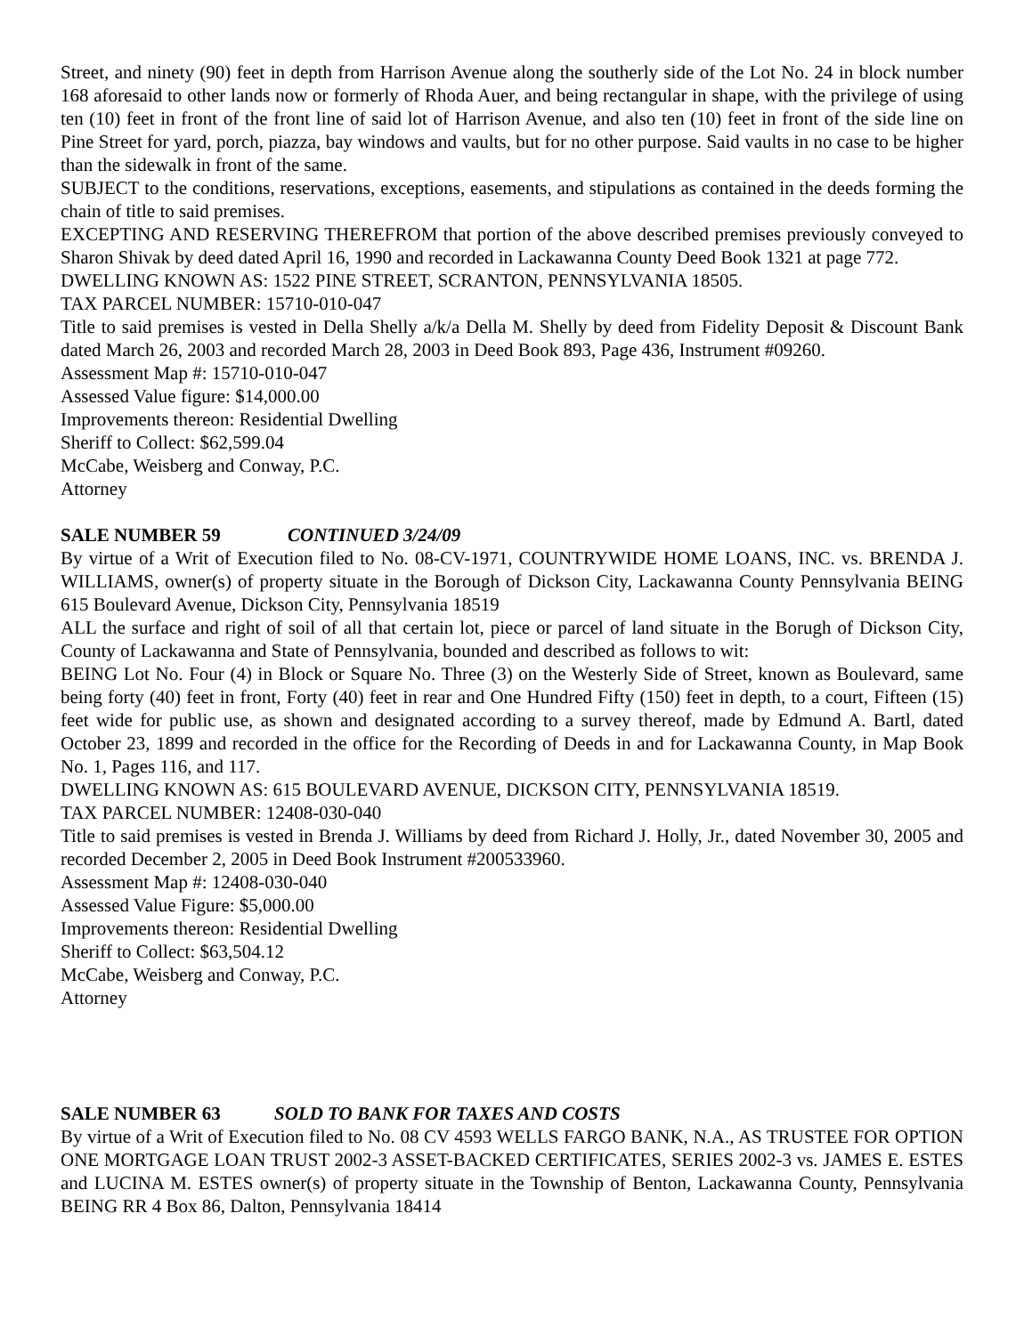Street, and ninety (90) feet in depth from Harrison Avenue along the southerly side of the Lot No. 24 in block number 168 aforesaid to other lands now or formerly of Rhoda Auer, and being rectangular in shape, with the privilege of using ten (10) feet in front of the front line of said lot of Harrison Avenue, and also ten (10) feet in front of the side line on Pine Street for yard, porch, piazza, bay windows and vaults, but for no other purpose. Said vaults in no case to be higher than the sidewalk in front of the same.
SUBJECT to the conditions, reservations, exceptions, easements, and stipulations as contained in the deeds forming the chain of title to said premises.
EXCEPTING AND RESERVING THEREFROM that portion of the above described premises previously conveyed to Sharon Shivak by deed dated April 16, 1990 and recorded in Lackawanna County Deed Book 1321 at page 772.
DWELLING KNOWN AS: 1522 PINE STREET, SCRANTON, PENNSYLVANIA 18505.
TAX PARCEL NUMBER: 15710-010-047
Title to said premises is vested in Della Shelly a/k/a Della M. Shelly by deed from Fidelity Deposit & Discount Bank dated March 26, 2003 and recorded March 28, 2003 in Deed Book 893, Page 436, Instrument #09260.
Assessment Map #: 15710-010-047
Assessed Value figure: $14,000.00
Improvements thereon: Residential Dwelling
Sheriff to Collect: $62,599.04
McCabe, Weisberg and Conway, P.C.
Attorney
SALE NUMBER 59 CONTINUED 3/24/09
By virtue of a Writ of Execution filed to No. 08-CV-1971, COUNTRYWIDE HOME LOANS, INC. vs. BRENDA J. WILLIAMS, owner(s) of property situate in the Borough of Dickson City, Lackawanna County Pennsylvania BEING 615 Boulevard Avenue, Dickson City, Pennsylvania 18519
ALL the surface and right of soil of all that certain lot, piece or parcel of land situate in the Borugh of Dickson City, County of Lackawanna and State of Pennsylvania, bounded and described as follows to wit:
BEING Lot No. Four (4) in Block or Square No. Three (3) on the Westerly Side of Street, known as Boulevard, same being forty (40) feet in front, Forty (40) feet in rear and One Hundred Fifty (150) feet in depth, to a court, Fifteen (15) feet wide for public use, as shown and designated according to a survey thereof, made by Edmund A. Bartl, dated October 23, 1899 and recorded in the office for the Recording of Deeds in and for Lackawanna County, in Map Book No. 1, Pages 116, and 117.
DWELLING KNOWN AS: 615 BOULEVARD AVENUE, DICKSON CITY, PENNSYLVANIA 18519.
TAX PARCEL NUMBER: 12408-030-040
Title to said premises is vested in Brenda J. Williams by deed from Richard J. Holly, Jr., dated November 30, 2005 and recorded December 2, 2005 in Deed Book Instrument #200533960.
Assessment Map #: 12408-030-040
Assessed Value Figure: $5,000.00
Improvements thereon: Residential Dwelling
Sheriff to Collect: $63,504.12
McCabe, Weisberg and Conway, P.C.
Attorney
SALE NUMBER 63 SOLD TO BANK FOR TAXES AND COSTS
By virtue of a Writ of Execution filed to No. 08 CV 4593 WELLS FARGO BANK, N.A., AS TRUSTEE FOR OPTION ONE MORTGAGE LOAN TRUST 2002-3 ASSET-BACKED CERTIFICATES, SERIES 2002-3 vs. JAMES E. ESTES and LUCINA M. ESTES owner(s) of property situate in the Township of Benton, Lackawanna County, Pennsylvania BEING RR 4 Box 86, Dalton, Pennsylvania 18414